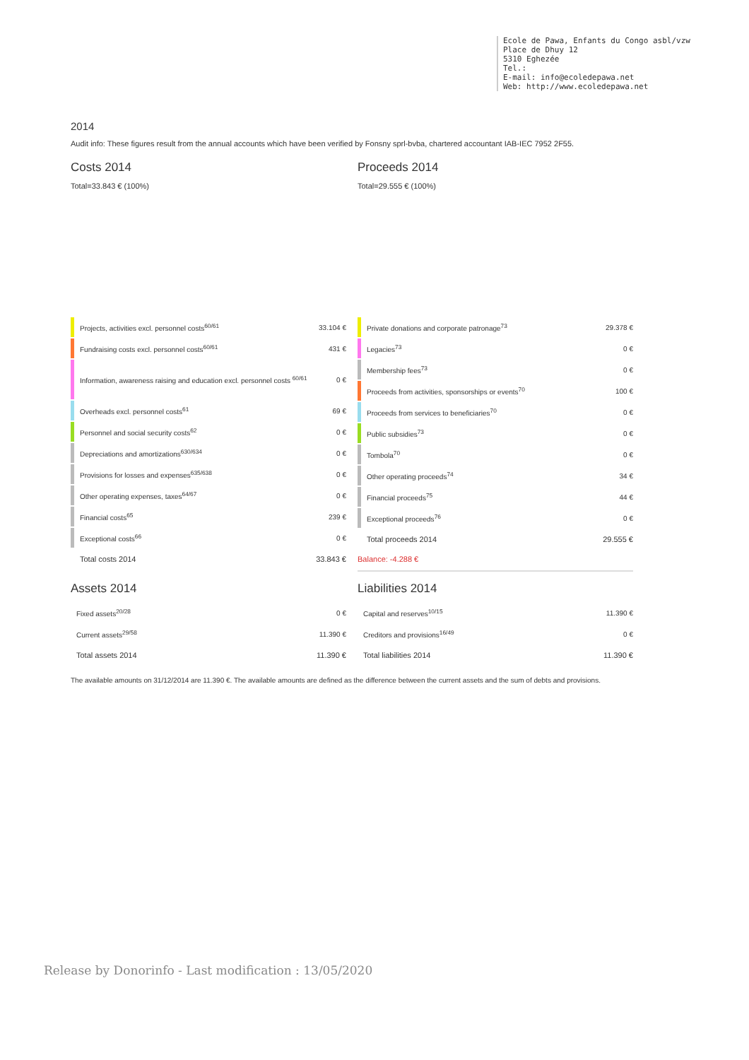Ecole de Pawa, Enfants du Congo asbl/vzw
Place de Dhuy 12
5310 Eghezée
Tel.:
E-mail: info@ecoledepawa.net
Web: http://www.ecoledepawa.net
2014
Audit info: These figures result from the annual accounts which have been verified by Fonsny sprl-bvba, chartered accountant IAB-IEC 7952 2F55.
Costs 2014
Total=33.843 € (100%)
| | Projects, activities excl. personnel costs<sup>60/61</sup> | 33.104 € |
| | Fundraising costs excl. personnel costs<sup>60/61</sup> | 431 € |
| | Information, awareness raising and education excl. personnel costs <sup>60/61</sup> | 0 € |
| | Overheads excl. personnel costs<sup>61</sup> | 69 € |
| | Personnel and social security costs<sup>62</sup> | 0 € |
| | Depreciations and amortizations<sup>630/634</sup> | 0 € |
| | Provisions for losses and expenses<sup>635/638</sup> | 0 € |
| | Other operating expenses, taxes<sup>64/67</sup> | 0 € |
| | Financial costs<sup>65</sup> | 239 € |
| | Exceptional costs<sup>66</sup> | 0 € |
| | Total costs 2014 | 33.843 € |
Proceeds 2014
Total=29.555 € (100%)
| | Private donations and corporate patronage<sup>73</sup> | 29.378 € |
| | Legacies<sup>73</sup> | 0 € |
| | Membership fees<sup>73</sup> | 0 € |
| | Proceeds from activities, sponsorships or events<sup>70</sup> | 100 € |
| | Proceeds from services to beneficiaries<sup>70</sup> | 0 € |
| | Public subsidies<sup>73</sup> | 0 € |
| | Tombola<sup>70</sup> | 0 € |
| | Other operating proceeds<sup>74</sup> | 34 € |
| | Financial proceeds<sup>75</sup> | 44 € |
| | Exceptional proceeds<sup>76</sup> | 0 € |
| | Total proceeds 2014 | 29.555 € |
Balance: -4.288 €
Assets 2014
| Fixed assets<sup>20/28</sup> | 0 € |
| Current assets<sup>29/58</sup> | 11.390 € |
| Total assets 2014 | 11.390 € |
Liabilities 2014
| Capital and reserves<sup>10/15</sup> | 11.390 € |
| Creditors and provisions<sup>16/49</sup> | 0 € |
| Total liabilities 2014 | 11.390 € |
The available amounts on 31/12/2014 are 11.390 €. The available amounts are defined as the difference between the current assets and the sum of debts and provisions.
Release by Donorinfo - Last modification : 13/05/2020